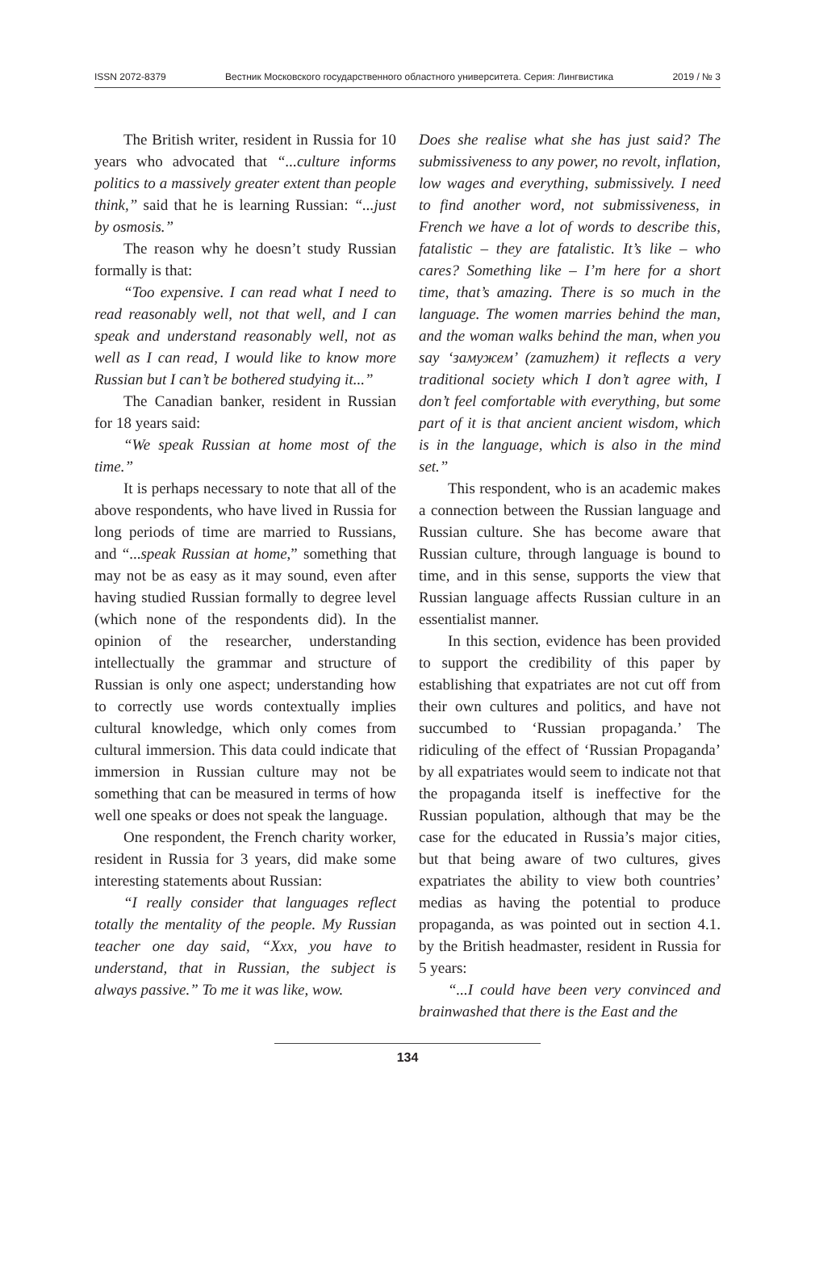ISSN 2072-8379 Вестник Московского государственного областного университета. Серия: Лингвистика 2019 / № 3
The British writer, resident in Russia for 10 years who advocated that “...culture informs politics to a massively greater extent than people think,” said that he is learning Russian: “...just by osmosis.”
The reason why he doesn’t study Russian formally is that:
“Too expensive. I can read what I need to read reasonably well, not that well, and I can speak and understand reasonably well, not as well as I can read, I would like to know more Russian but I can’t be bothered studying it...”
The Canadian banker, resident in Russian for 18 years said:
“We speak Russian at home most of the time.”
It is perhaps necessary to note that all of the above respondents, who have lived in Russia for long periods of time are married to Russians, and “...speak Russian at home,” something that may not be as easy as it may sound, even after having studied Russian formally to degree level (which none of the respondents did). In the opinion of the researcher, understanding intellectually the grammar and structure of Russian is only one aspect; understanding how to correctly use words contextually implies cultural knowledge, which only comes from cultural immersion. This data could indicate that immersion in Russian culture may not be something that can be measured in terms of how well one speaks or does not speak the language.
One respondent, the French charity worker, resident in Russia for 3 years, did make some interesting statements about Russian:
“I really consider that languages reflect totally the mentality of the people. My Russian teacher one day said, “Xxx, you have to understand, that in Russian, the subject is always passive.” To me it was like, wow.
Does she realise what she has just said? The submissiveness to any power, no revolt, inflation, low wages and everything, submissively. I need to find another word, not submissiveness, in French we have a lot of words to describe this, fatalistic – they are fatalistic. It’s like – who cares? Something like – I’m here for a short time, that’s amazing. There is so much in the language. The women marries behind the man, and the woman walks behind the man, when you say ‘замужем’ (zamuzhem) it reflects a very traditional society which I don’t agree with, I don’t feel comfortable with everything, but some part of it is that ancient ancient wisdom, which is in the language, which is also in the mind set.”
This respondent, who is an academic makes a connection between the Russian language and Russian culture. She has become aware that Russian culture, through language is bound to time, and in this sense, supports the view that Russian language affects Russian culture in an essentialist manner.
In this section, evidence has been provided to support the credibility of this paper by establishing that expatriates are not cut off from their own cultures and politics, and have not succumbed to ‘Russian propaganda.’ The ridiculing of the effect of ‘Russian Propaganda’ by all expatriates would seem to indicate not that the propaganda itself is ineffective for the Russian population, although that may be the case for the educated in Russia’s major cities, but that being aware of two cultures, gives expatriates the ability to view both countries’ medias as having the potential to produce propaganda, as was pointed out in section 4.1. by the British headmaster, resident in Russia for 5 years:
“...I could have been very convinced and brainwashed that there is the East and the
134